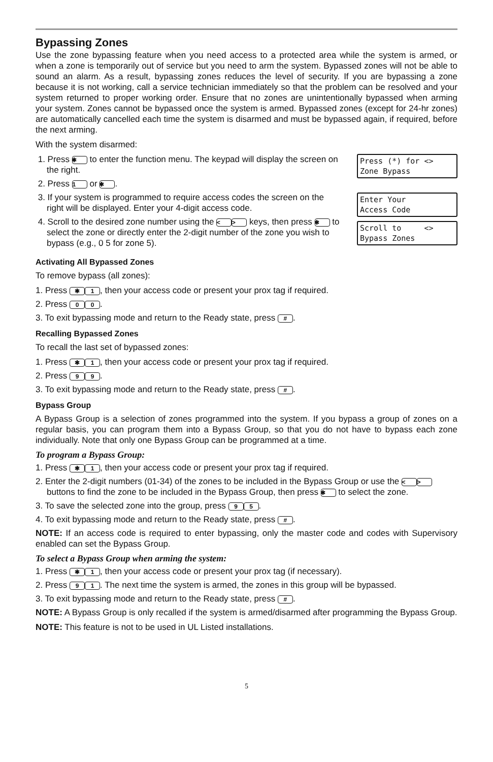Bypassing Zones
Use the zone bypassing feature when you need access to a protected area while the system is armed, or when a zone is temporarily out of service but you need to arm the system. Bypassed zones will not be able to sound an alarm. As a result, bypassing zones reduces the level of security. If you are bypassing a zone because it is not working, call a service technician immediately so that the problem can be resolved and your system returned to proper working order. Ensure that no zones are unintentionally bypassed when arming your system. Zones cannot be bypassed once the system is armed. Bypassed zones (except for 24-hr zones) are automatically cancelled each time the system is disarmed and must be bypassed again, if required, before the next arming.
With the system disarmed:
1. Press ✱ to enter the function menu. The keypad will display the screen on the right.
2. Press 1 or ✱.
3. If your system is programmed to require access codes the screen on the right will be displayed. Enter your 4-digit access code.
4. Scroll to the desired zone number using the < > keys, then press ✱ to select the zone or directly enter the 2-digit number of the zone you wish to bypass (e.g., 0 5 for zone 5).
Press (*) for <> Zone Bypass
Enter Your Access Code
Scroll to <> Bypass Zones
Activating All Bypassed Zones
To remove bypass (all zones):
1. Press ✱ 1, then your access code or present your prox tag if required.
2. Press 0 0.
3. To exit bypassing mode and return to the Ready state, press #.
Recalling Bypassed Zones
To recall the last set of bypassed zones:
1. Press ✱ 1, then your access code or present your prox tag if required.
2. Press 9 9.
3. To exit bypassing mode and return to the Ready state, press #.
Bypass Group
A Bypass Group is a selection of zones programmed into the system. If you bypass a group of zones on a regular basis, you can program them into a Bypass Group, so that you do not have to bypass each zone individually. Note that only one Bypass Group can be programmed at a time.
To program a Bypass Group:
1. Press ✱ 1, then your access code or present your prox tag if required.
2. Enter the 2-digit numbers (01-34) of the zones to be included in the Bypass Group or use the < > buttons to find the zone to be included in the Bypass Group, then press ✱ to select the zone.
3. To save the selected zone into the group, press 9 5.
4. To exit bypassing mode and return to the Ready state, press #.
NOTE: If an access code is required to enter bypassing, only the master code and codes with Supervisory enabled can set the Bypass Group.
To select a Bypass Group when arming the system:
1. Press ✱ 1, then your access code or present your prox tag (if necessary).
2. Press 9 1. The next time the system is armed, the zones in this group will be bypassed.
3. To exit bypassing mode and return to the Ready state, press #.
NOTE: A Bypass Group is only recalled if the system is armed/disarmed after programming the Bypass Group.
NOTE: This feature is not to be used in UL Listed installations.
5